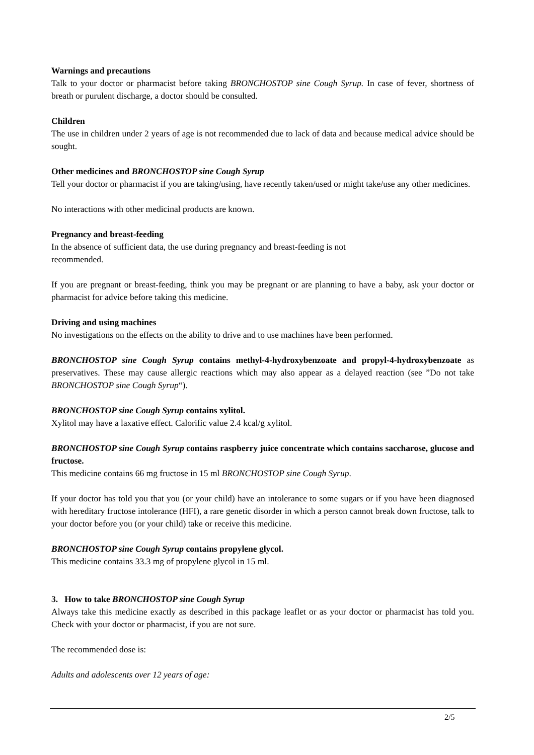Warnings and precautions
Talk to your doctor or pharmacist before taking BRONCHOSTOP sine Cough Syrup. In case of fever, shortness of breath or purulent discharge, a doctor should be consulted.
Children
The use in children under 2 years of age is not recommended due to lack of data and because medical advice should be sought.
Other medicines and BRONCHOSTOP sine Cough Syrup
Tell your doctor or pharmacist if you are taking/using, have recently taken/used or might take/use any other medicines.
No interactions with other medicinal products are known.
Pregnancy and breast-feeding
In the absence of sufficient data, the use during pregnancy and breast-feeding is not
recommended.
If you are pregnant or breast-feeding, think you may be pregnant or are planning to have a baby, ask your doctor or pharmacist for advice before taking this medicine.
Driving and using machines
No investigations on the effects on the ability to drive and to use machines have been performed.
BRONCHOSTOP sine Cough Syrup contains methyl-4-hydroxybenzoate and propyl-4-hydroxybenzoate as preservatives. These may cause allergic reactions which may also appear as a delayed reaction (see ”Do not take BRONCHOSTOP sine Cough Syrup“).
BRONCHOSTOP sine Cough Syrup contains xylitol.
Xylitol may have a laxative effect. Calorific value 2.4 kcal/g xylitol.
BRONCHOSTOP sine Cough Syrup contains raspberry juice concentrate which contains saccharose, glucose and fructose.
This medicine contains 66 mg fructose in 15 ml BRONCHOSTOP sine Cough Syrup.
If your doctor has told you that you (or your child) have an intolerance to some sugars or if you have been diagnosed with hereditary fructose intolerance (HFI), a rare genetic disorder in which a person cannot break down fructose, talk to your doctor before you (or your child) take or receive this medicine.
BRONCHOSTOP sine Cough Syrup contains propylene glycol.
This medicine contains 33.3 mg of propylene glycol in 15 ml.
3. How to take BRONCHOSTOP sine Cough Syrup
Always take this medicine exactly as described in this package leaflet or as your doctor or pharmacist has told you. Check with your doctor or pharmacist, if you are not sure.
The recommended dose is:
Adults and adolescents over 12 years of age:
2/5